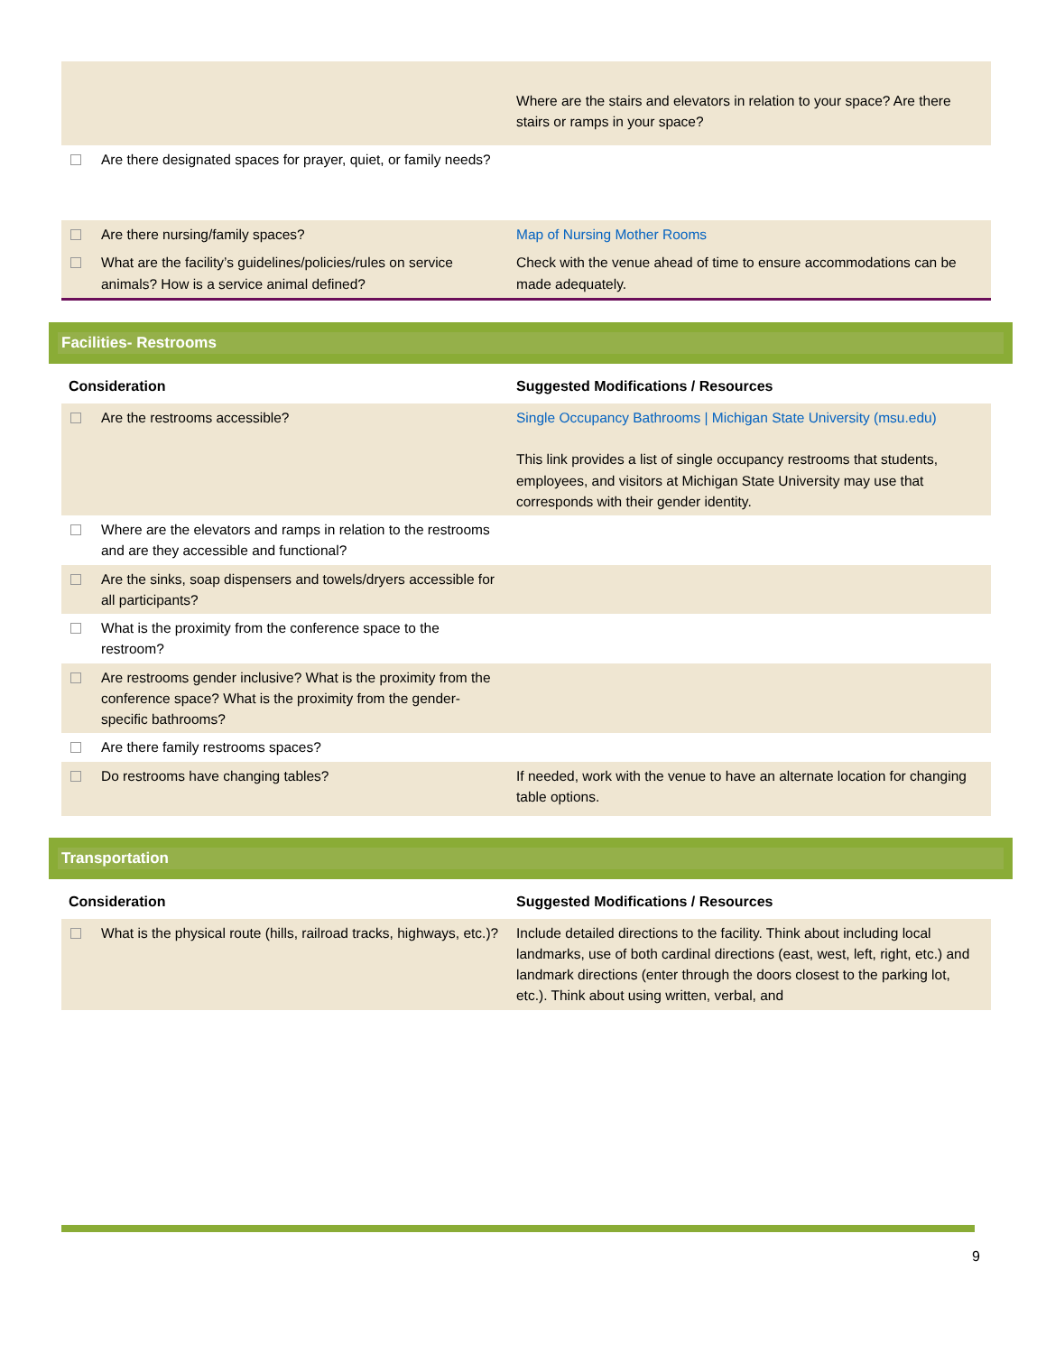| | Where are the stairs and elevators in relation to your space? Are there stairs or ramps in your space? |
| Are there designated spaces for prayer, quiet, or family needs? | |
| Are there nursing/family spaces? | Map of Nursing Mother Rooms |
| What are the facility’s guidelines/policies/rules on service animals? How is a service animal defined? | Check with the venue ahead of time to ensure accommodations can be made adequately. |
Facilities- Restrooms
| Consideration | Suggested Modifications / Resources |
| --- | --- |
| Are the restrooms accessible? | Single Occupancy Bathrooms / Michigan State University (msu.edu) This link provides a list of single occupancy restrooms that students, employees, and visitors at Michigan State University may use that corresponds with their gender identity. |
| Where are the elevators and ramps in relation to the restrooms and are they accessible and functional? | |
| Are the sinks, soap dispensers and towels/dryers accessible for all participants? | |
| What is the proximity from the conference space to the restroom? | |
| Are restrooms gender inclusive? What is the proximity from the conference space? What is the proximity from the gender-specific bathrooms? | |
| Are there family restrooms spaces? | |
| Do restrooms have changing tables? | If needed, work with the venue to have an alternate location for changing table options. |
Transportation
| Consideration | Suggested Modifications / Resources |
| --- | --- |
| What is the physical route (hills, railroad tracks, highways, etc.)? | Include detailed directions to the facility. Think about including local landmarks, use of both cardinal directions (east, west, left, right, etc.) and landmark directions (enter through the doors closest to the parking lot, etc.). Think about using written, verbal, and |
9